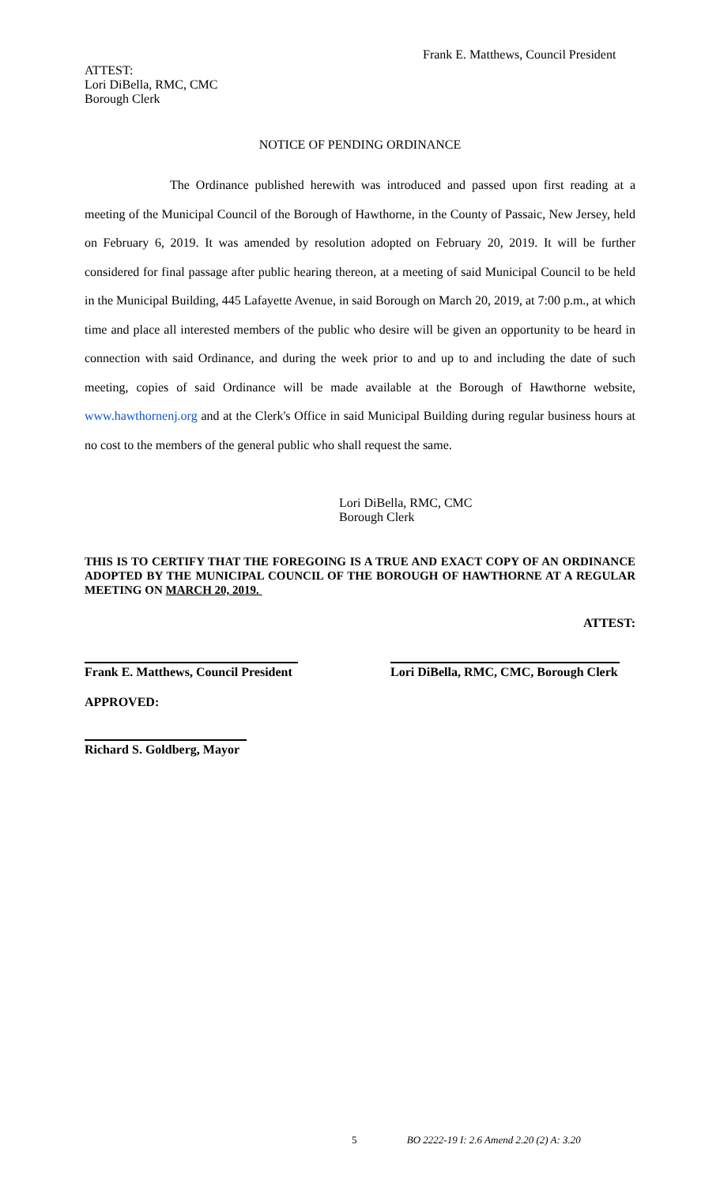Frank E. Matthews, Council President
ATTEST:
Lori DiBella, RMC, CMC
Borough Clerk
NOTICE OF PENDING ORDINANCE
The Ordinance published herewith was introduced and passed upon first reading at a meeting of the Municipal Council of the Borough of Hawthorne, in the County of Passaic, New Jersey, held on February 6, 2019. It was amended by resolution adopted on February 20, 2019. It will be further considered for final passage after public hearing thereon, at a meeting of said Municipal Council to be held in the Municipal Building, 445 Lafayette Avenue, in said Borough on March 20, 2019, at 7:00 p.m., at which time and place all interested members of the public who desire will be given an opportunity to be heard in connection with said Ordinance, and during the week prior to and up to and including the date of such meeting, copies of said Ordinance will be made available at the Borough of Hawthorne website, www.hawthornenj.org and at the Clerk's Office in said Municipal Building during regular business hours at no cost to the members of the general public who shall request the same.
Lori DiBella, RMC, CMC
Borough Clerk
THIS IS TO CERTIFY THAT THE FOREGOING IS A TRUE AND EXACT COPY OF AN ORDINANCE ADOPTED BY THE MUNICIPAL COUNCIL OF THE BOROUGH OF HAWTHORNE AT A REGULAR MEETING ON MARCH 20, 2019.
ATTEST:
Frank E. Matthews, Council President
Lori DiBella, RMC, CMC, Borough Clerk
APPROVED:
Richard S. Goldberg, Mayor
5 BO 2222-19 I: 2.6 Amend 2.20 (2) A: 3.20